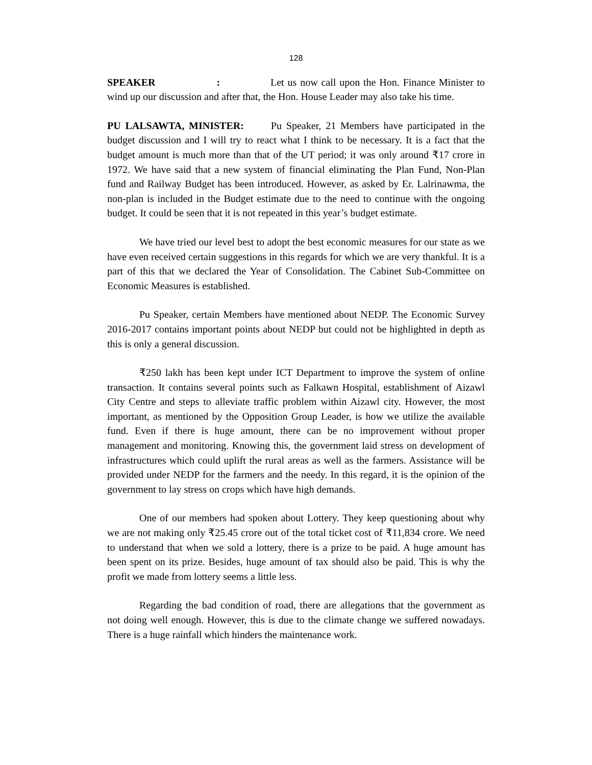128
SPEAKER : Let us now call upon the Hon. Finance Minister to wind up our discussion and after that, the Hon. House Leader may also take his time.
PU LALSAWTA, MINISTER: Pu Speaker, 21 Members have participated in the budget discussion and I will try to react what I think to be necessary. It is a fact that the budget amount is much more than that of the UT period; it was only around ₹17 crore in 1972. We have said that a new system of financial eliminating the Plan Fund, Non-Plan fund and Railway Budget has been introduced. However, as asked by Er. Lalrinawma, the non-plan is included in the Budget estimate due to the need to continue with the ongoing budget. It could be seen that it is not repeated in this year’s budget estimate.
We have tried our level best to adopt the best economic measures for our state as we have even received certain suggestions in this regards for which we are very thankful. It is a part of this that we declared the Year of Consolidation. The Cabinet Sub-Committee on Economic Measures is established.
Pu Speaker, certain Members have mentioned about NEDP. The Economic Survey 2016-2017 contains important points about NEDP but could not be highlighted in depth as this is only a general discussion.
₹250 lakh has been kept under ICT Department to improve the system of online transaction. It contains several points such as Falkawn Hospital, establishment of Aizawl City Centre and steps to alleviate traffic problem within Aizawl city. However, the most important, as mentioned by the Opposition Group Leader, is how we utilize the available fund. Even if there is huge amount, there can be no improvement without proper management and monitoring. Knowing this, the government laid stress on development of infrastructures which could uplift the rural areas as well as the farmers. Assistance will be provided under NEDP for the farmers and the needy. In this regard, it is the opinion of the government to lay stress on crops which have high demands.
One of our members had spoken about Lottery. They keep questioning about why we are not making only ₹25.45 crore out of the total ticket cost of ₹11,834 crore. We need to understand that when we sold a lottery, there is a prize to be paid. A huge amount has been spent on its prize. Besides, huge amount of tax should also be paid. This is why the profit we made from lottery seems a little less.
Regarding the bad condition of road, there are allegations that the government as not doing well enough. However, this is due to the climate change we suffered nowadays. There is a huge rainfall which hinders the maintenance work.